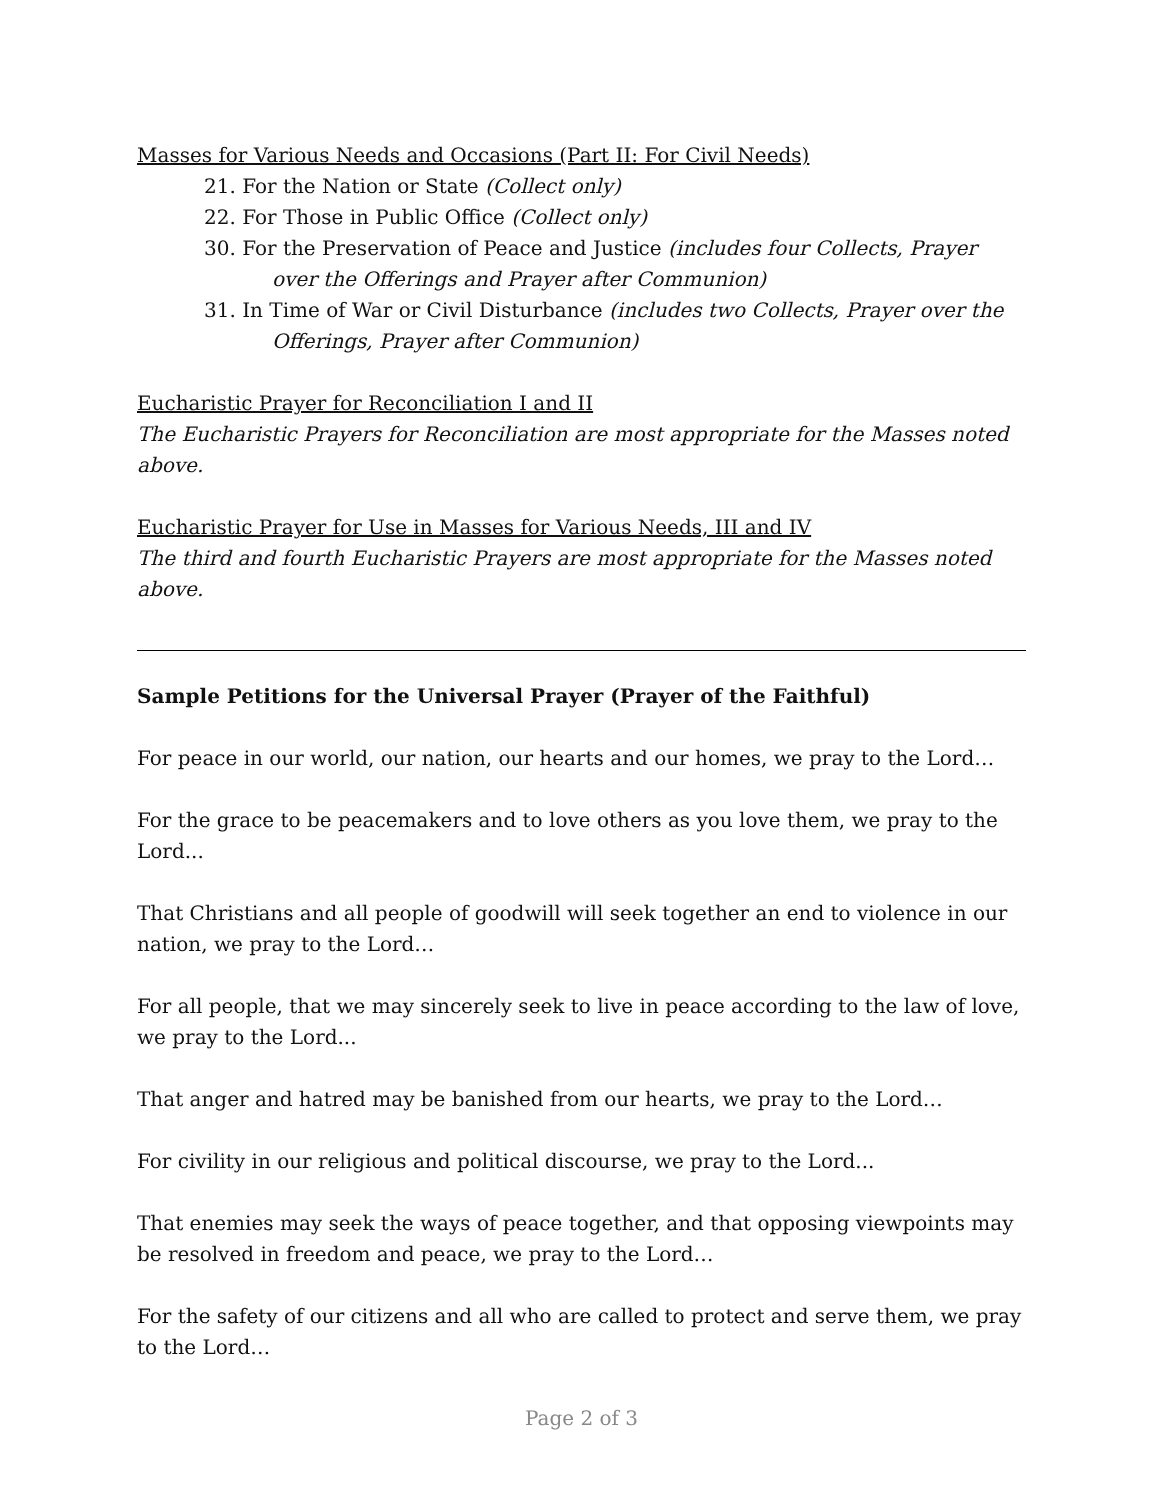Masses for Various Needs and Occasions (Part II: For Civil Needs)
21. For the Nation or State (Collect only)
22. For Those in Public Office (Collect only)
30. For the Preservation of Peace and Justice (includes four Collects, Prayer over the Offerings and Prayer after Communion)
31. In Time of War or Civil Disturbance (includes two Collects, Prayer over the Offerings, Prayer after Communion)
Eucharistic Prayer for Reconciliation I and II
The Eucharistic Prayers for Reconciliation are most appropriate for the Masses noted above.
Eucharistic Prayer for Use in Masses for Various Needs, III and IV
The third and fourth Eucharistic Prayers are most appropriate for the Masses noted above.
Sample Petitions for the Universal Prayer (Prayer of the Faithful)
For peace in our world, our nation, our hearts and our homes, we pray to the Lord…
For the grace to be peacemakers and to love others as you love them, we pray to the Lord...
That Christians and all people of goodwill will seek together an end to violence in our nation, we pray to the Lord…
For all people, that we may sincerely seek to live in peace according to the law of love, we pray to the Lord...
That anger and hatred may be banished from our hearts, we pray to the Lord…
For civility in our religious and political discourse, we pray to the Lord...
That enemies may seek the ways of peace together, and that opposing viewpoints may be resolved in freedom and peace, we pray to the Lord…
For the safety of our citizens and all who are called to protect and serve them, we pray to the Lord…
Page 2 of 3